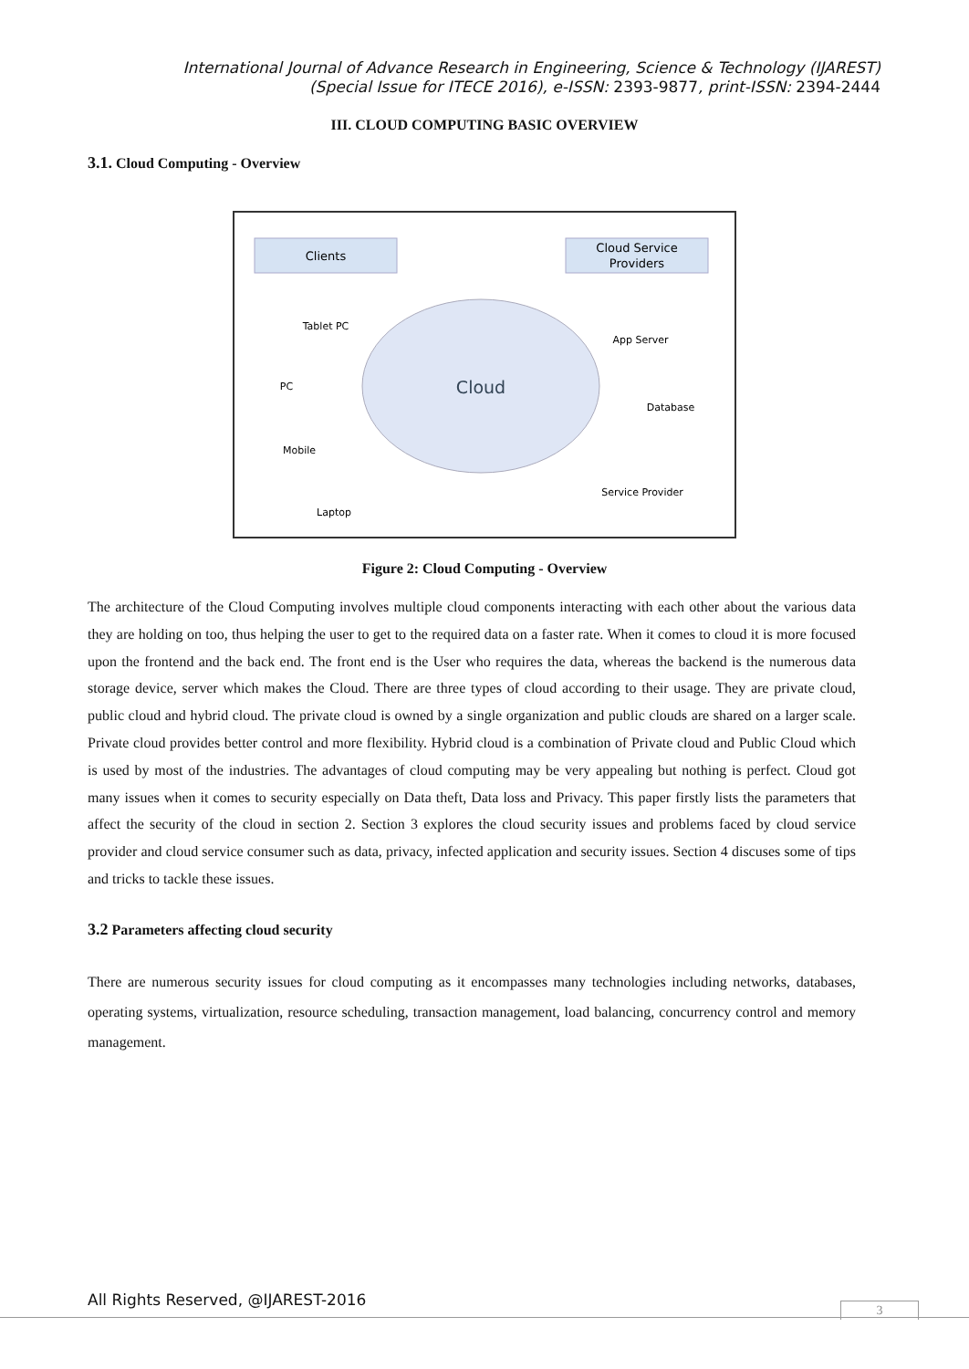International Journal of Advance Research in Engineering, Science & Technology (IJAREST)
(Special Issue for ITECE 2016), e-ISSN: 2393-9877, print-ISSN: 2394-2444
III. CLOUD COMPUTING BASIC OVERVIEW
3.1. Cloud Computing - Overview
Clients
Cloud Service
Providers
Cloud
Tablet PC
PC
Mobile
Laptop
App Server
Database
Service Provider
Figure 2: Cloud Computing - Overview
The architecture of the Cloud Computing involves multiple cloud components interacting with each other about the various data they are holding on too, thus helping the user to get to the required data on a faster rate. When it comes to cloud it is more focused upon the frontend and the back end. The front end is the User who requires the data, whereas the backend is the numerous data storage device, server which makes the Cloud. There are three types of cloud according to their usage. They are private cloud, public cloud and hybrid cloud. The private cloud is owned by a single organization and public clouds are shared on a larger scale. Private cloud provides better control and more flexibility. Hybrid cloud is a combination of Private cloud and Public Cloud which is used by most of the industries. The advantages of cloud computing may be very appealing but nothing is perfect. Cloud got many issues when it comes to security especially on Data theft, Data loss and Privacy. This paper firstly lists the parameters that affect the security of the cloud in section 2. Section 3 explores the cloud security issues and problems faced by cloud service provider and cloud service consumer such as data, privacy, infected application and security issues. Section 4 discuses some of tips and tricks to tackle these issues.
3.2 Parameters affecting cloud security
There are numerous security issues for cloud computing as it encompasses many technologies including networks, databases, operating systems, virtualization, resource scheduling, transaction management, load balancing, concurrency control and memory management.
All Rights Reserved, @IJAREST-2016
3